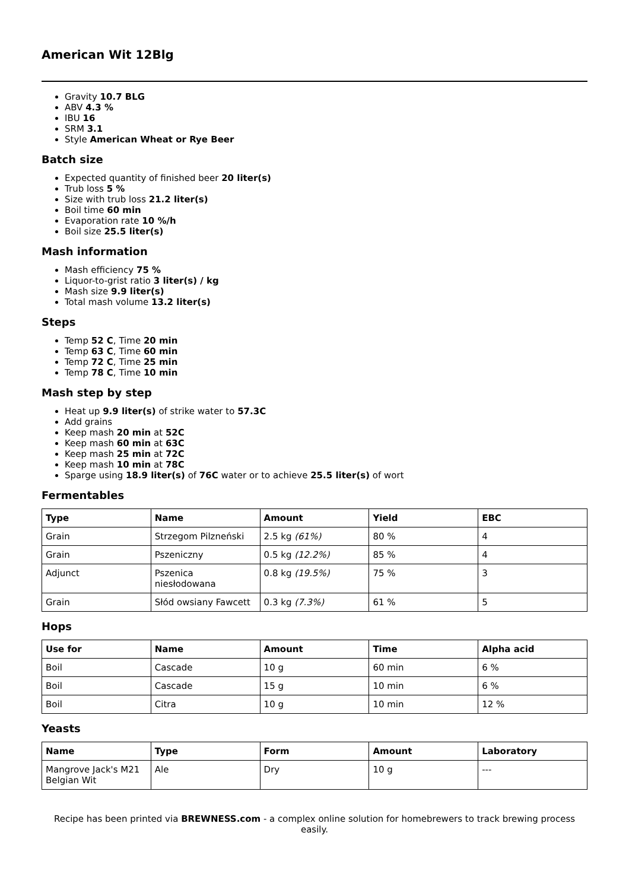American Wit 12Blg
Gravity 10.7 BLG
ABV 4.3 %
IBU 16
SRM 3.1
Style American Wheat or Rye Beer
Batch size
Expected quantity of finished beer 20 liter(s)
Trub loss 5 %
Size with trub loss 21.2 liter(s)
Boil time 60 min
Evaporation rate 10 %/h
Boil size 25.5 liter(s)
Mash information
Mash efficiency 75 %
Liquor-to-grist ratio 3 liter(s) / kg
Mash size 9.9 liter(s)
Total mash volume 13.2 liter(s)
Steps
Temp 52 C, Time 20 min
Temp 63 C, Time 60 min
Temp 72 C, Time 25 min
Temp 78 C, Time 10 min
Mash step by step
Heat up 9.9 liter(s) of strike water to 57.3C
Add grains
Keep mash 20 min at 52C
Keep mash 60 min at 63C
Keep mash 25 min at 72C
Keep mash 10 min at 78C
Sparge using 18.9 liter(s) of 76C water or to achieve 25.5 liter(s) of wort
Fermentables
| Type | Name | Amount | Yield | EBC |
| --- | --- | --- | --- | --- |
| Grain | Strzegom Pilzneński | 2.5 kg (61%) | 80 % | 4 |
| Grain | Pszeniczny | 0.5 kg (12.2%) | 85 % | 4 |
| Adjunct | Pszenica niesłodowana | 0.8 kg (19.5%) | 75 % | 3 |
| Grain | Słód owsiany Fawcett | 0.3 kg (7.3%) | 61 % | 5 |
Hops
| Use for | Name | Amount | Time | Alpha acid |
| --- | --- | --- | --- | --- |
| Boil | Cascade | 10 g | 60 min | 6 % |
| Boil | Cascade | 15 g | 10 min | 6 % |
| Boil | Citra | 10 g | 10 min | 12 % |
Yeasts
| Name | Type | Form | Amount | Laboratory |
| --- | --- | --- | --- | --- |
| Mangrove Jack's M21 Belgian Wit | Ale | Dry | 10 g | --- |
Recipe has been printed via BREWNESS.com - a complex online solution for homebrewers to track brewing process easily.